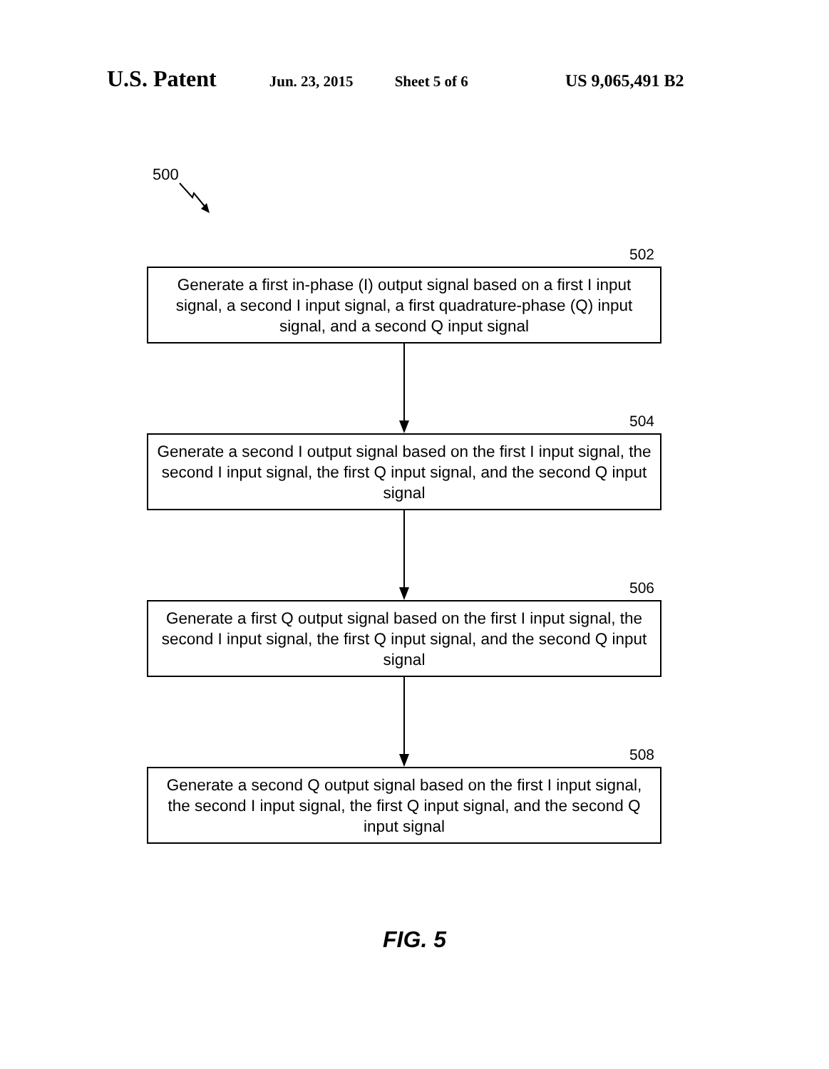U.S. Patent Jun. 23, 2015 Sheet 5 of 6 US 9,065,491 B2
500
502
Generate a first in-phase (I) output signal based on a first I input signal, a second I input signal, a first quadrature-phase (Q) input signal, and a second Q input signal
504
Generate a second I output signal based on the first I input signal, the second I input signal, the first Q input signal, and the second Q input signal
506
Generate a first Q output signal based on the first I input signal, the second I input signal, the first Q input signal, and the second Q input signal
508
Generate a second Q output signal based on the first I input signal, the second I input signal, the first Q input signal, and the second Q input signal
FIG. 5